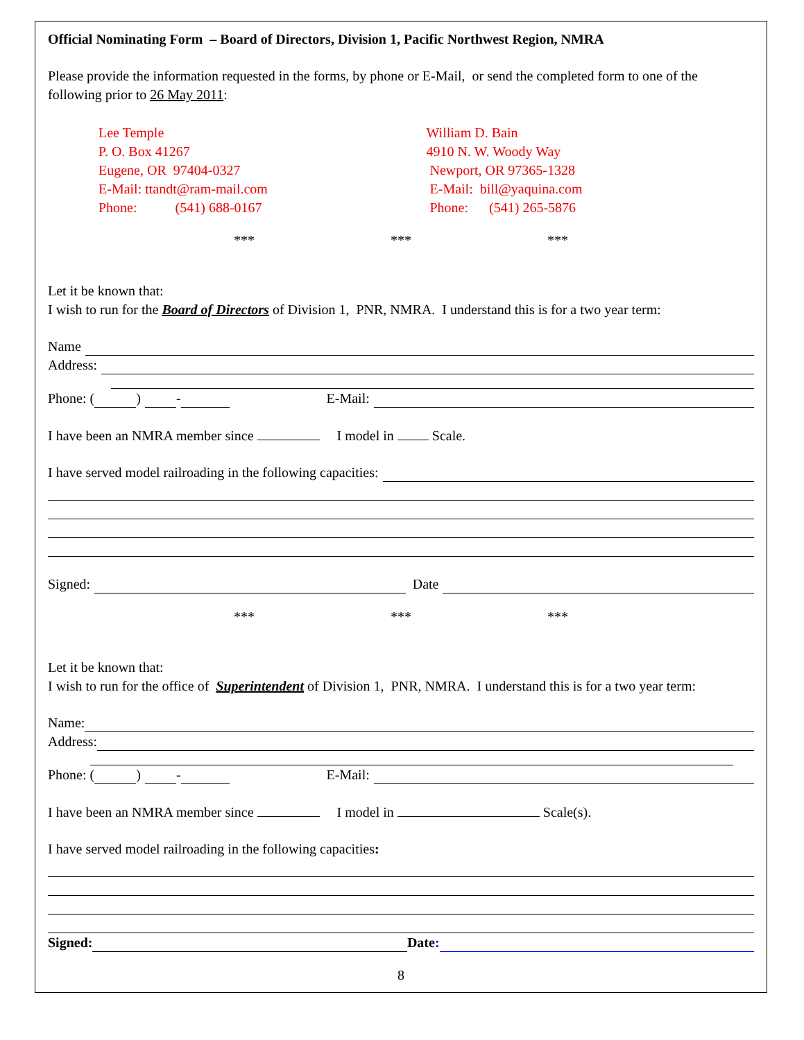Official Nominating Form – Board of Directors, Division 1, Pacific Northwest Region, NMRA
Please provide the information requested in the forms, by phone or E-Mail, or send the completed form to one of the following prior to 26 May 2011:
Lee Temple
P. O. Box 41267
Eugene, OR 97404-0327
E-Mail: ttandt@ram-mail.com
Phone: (541) 688-0167
William D. Bain
4910 N. W. Woody Way
Newport, OR 97365-1328
E-Mail: bill@yaquina.com
Phone: (541) 265-5876
*** *** ***
Let it be known that:
I wish to run for the Board of Directors of Division 1, PNR, NMRA. I understand this is for a two year term:
Name
Address:
Phone: ( ) - E-Mail:
I have been an NMRA member since I model in Scale.
I have served model railroading in the following capacities:
Signed: Date
*** *** ***
Let it be known that:
I wish to run for the office of Superintendent of Division 1, PNR, NMRA. I understand this is for a two year term:
Name:
Address:
Phone: ( ) - E-Mail:
I have been an NMRA member since I model in Scale(s).
I have served model railroading in the following capacities:
Signed: Date:
8